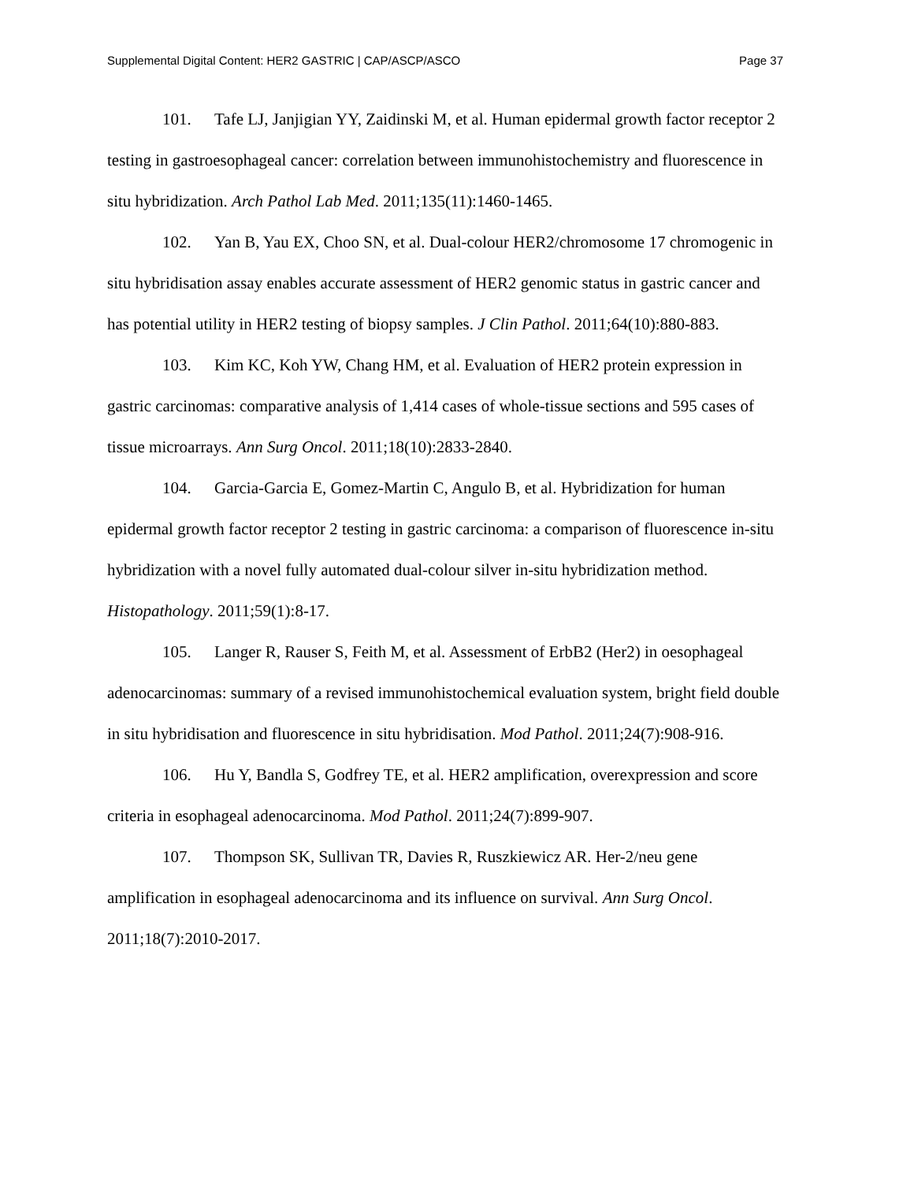Supplemental Digital Content: HER2 GASTRIC | CAP/ASCP/ASCO Page 37
101. Tafe LJ, Janjigian YY, Zaidinski M, et al. Human epidermal growth factor receptor 2 testing in gastroesophageal cancer: correlation between immunohistochemistry and fluorescence in situ hybridization. Arch Pathol Lab Med. 2011;135(11):1460-1465.
102. Yan B, Yau EX, Choo SN, et al. Dual-colour HER2/chromosome 17 chromogenic in situ hybridisation assay enables accurate assessment of HER2 genomic status in gastric cancer and has potential utility in HER2 testing of biopsy samples. J Clin Pathol. 2011;64(10):880-883.
103. Kim KC, Koh YW, Chang HM, et al. Evaluation of HER2 protein expression in gastric carcinomas: comparative analysis of 1,414 cases of whole-tissue sections and 595 cases of tissue microarrays. Ann Surg Oncol. 2011;18(10):2833-2840.
104. Garcia-Garcia E, Gomez-Martin C, Angulo B, et al. Hybridization for human epidermal growth factor receptor 2 testing in gastric carcinoma: a comparison of fluorescence in-situ hybridization with a novel fully automated dual-colour silver in-situ hybridization method. Histopathology. 2011;59(1):8-17.
105. Langer R, Rauser S, Feith M, et al. Assessment of ErbB2 (Her2) in oesophageal adenocarcinomas: summary of a revised immunohistochemical evaluation system, bright field double in situ hybridisation and fluorescence in situ hybridisation. Mod Pathol. 2011;24(7):908-916.
106. Hu Y, Bandla S, Godfrey TE, et al. HER2 amplification, overexpression and score criteria in esophageal adenocarcinoma. Mod Pathol. 2011;24(7):899-907.
107. Thompson SK, Sullivan TR, Davies R, Ruszkiewicz AR. Her-2/neu gene amplification in esophageal adenocarcinoma and its influence on survival. Ann Surg Oncol. 2011;18(7):2010-2017.